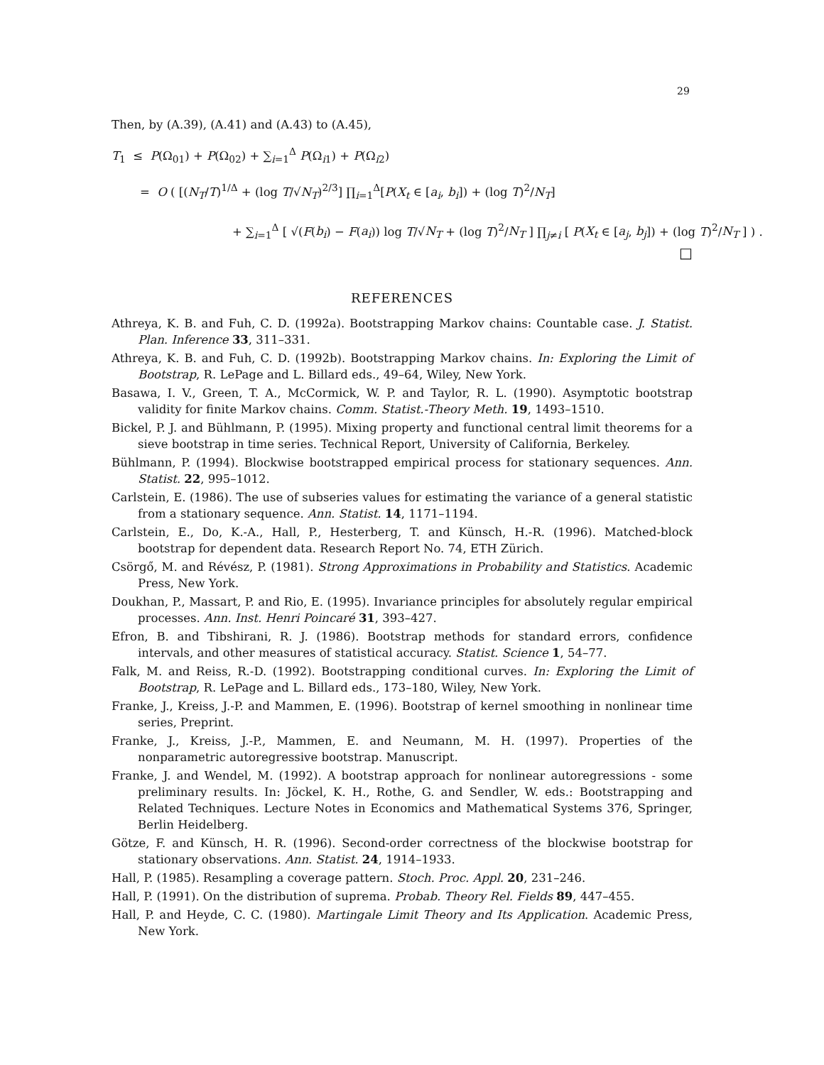29
Then, by (A.39), (A.41) and (A.43) to (A.45),
T<sub>1</sub> ≤ P(Ω<sub>01</sub>) + P(Ω<sub>02</sub>) + ∑<sub>i=1</sub><sup>Δ</sup> P(Ω<sub>i1</sub>) + P(Ω<sub>i2</sub>)
= O ( [(N<sub>T</sub>/T)<sup>1/Δ</sup> + (log T/√N<sub>T</sub>)<sup>2/3</sup>] ∏<sub>i=1</sub><sup>Δ</sup>[P(X<sub>t</sub> ∈ [a<sub>i</sub>, b<sub>i</sub>]) + (log T)<sup>2</sup>/N<sub>T</sub>]
+ ∑<sub>i=1</sub><sup>Δ</sup> [ √(F(b<sub>i</sub>) − F(a<sub>i</sub>)) log T/√N<sub>T</sub> + (log T)<sup>2</sup>/N<sub>T</sub> ] ∏<sub>j≠i</sub> [ P(X<sub>t</sub> ∈ [a<sub>j</sub>, b<sub>j</sub>]) + (log T)<sup>2</sup>/N<sub>T</sub> ] ) .
□
REFERENCES
Athreya, K. B. and Fuh, C. D. (1992a). Bootstrapping Markov chains: Countable case. J. Statist. Plan. Inference 33, 311–331.
Athreya, K. B. and Fuh, C. D. (1992b). Bootstrapping Markov chains. In: Exploring the Limit of Bootstrap, R. LePage and L. Billard eds., 49–64, Wiley, New York.
Basawa, I. V., Green, T. A., McCormick, W. P. and Taylor, R. L. (1990). Asymptotic bootstrap validity for finite Markov chains. Comm. Statist.-Theory Meth. 19, 1493–1510.
Bickel, P. J. and Bühlmann, P. (1995). Mixing property and functional central limit theorems for a sieve bootstrap in time series. Technical Report, University of California, Berkeley.
Bühlmann, P. (1994). Blockwise bootstrapped empirical process for stationary sequences. Ann. Statist. 22, 995–1012.
Carlstein, E. (1986). The use of subseries values for estimating the variance of a general statistic from a stationary sequence. Ann. Statist. 14, 1171–1194.
Carlstein, E., Do, K.-A., Hall, P., Hesterberg, T. and Künsch, H.-R. (1996). Matched-block bootstrap for dependent data. Research Report No. 74, ETH Zürich.
Csörgő, M. and Révész, P. (1981). Strong Approximations in Probability and Statistics. Academic Press, New York.
Doukhan, P., Massart, P. and Rio, E. (1995). Invariance principles for absolutely regular empirical processes. Ann. Inst. Henri Poincaré 31, 393–427.
Efron, B. and Tibshirani, R. J. (1986). Bootstrap methods for standard errors, confidence intervals, and other measures of statistical accuracy. Statist. Science 1, 54–77.
Falk, M. and Reiss, R.-D. (1992). Bootstrapping conditional curves. In: Exploring the Limit of Bootstrap, R. LePage and L. Billard eds., 173–180, Wiley, New York.
Franke, J., Kreiss, J.-P. and Mammen, E. (1996). Bootstrap of kernel smoothing in nonlinear time series, Preprint.
Franke, J., Kreiss, J.-P., Mammen, E. and Neumann, M. H. (1997). Properties of the nonparametric autoregressive bootstrap. Manuscript.
Franke, J. and Wendel, M. (1992). A bootstrap approach for nonlinear autoregressions - some preliminary results. In: Jöckel, K. H., Rothe, G. and Sendler, W. eds.: Bootstrapping and Related Techniques. Lecture Notes in Economics and Mathematical Systems 376, Springer, Berlin Heidelberg.
Götze, F. and Künsch, H. R. (1996). Second-order correctness of the blockwise bootstrap for stationary observations. Ann. Statist. 24, 1914–1933.
Hall, P. (1985). Resampling a coverage pattern. Stoch. Proc. Appl. 20, 231–246.
Hall, P. (1991). On the distribution of suprema. Probab. Theory Rel. Fields 89, 447–455.
Hall, P. and Heyde, C. C. (1980). Martingale Limit Theory and Its Application. Academic Press, New York.